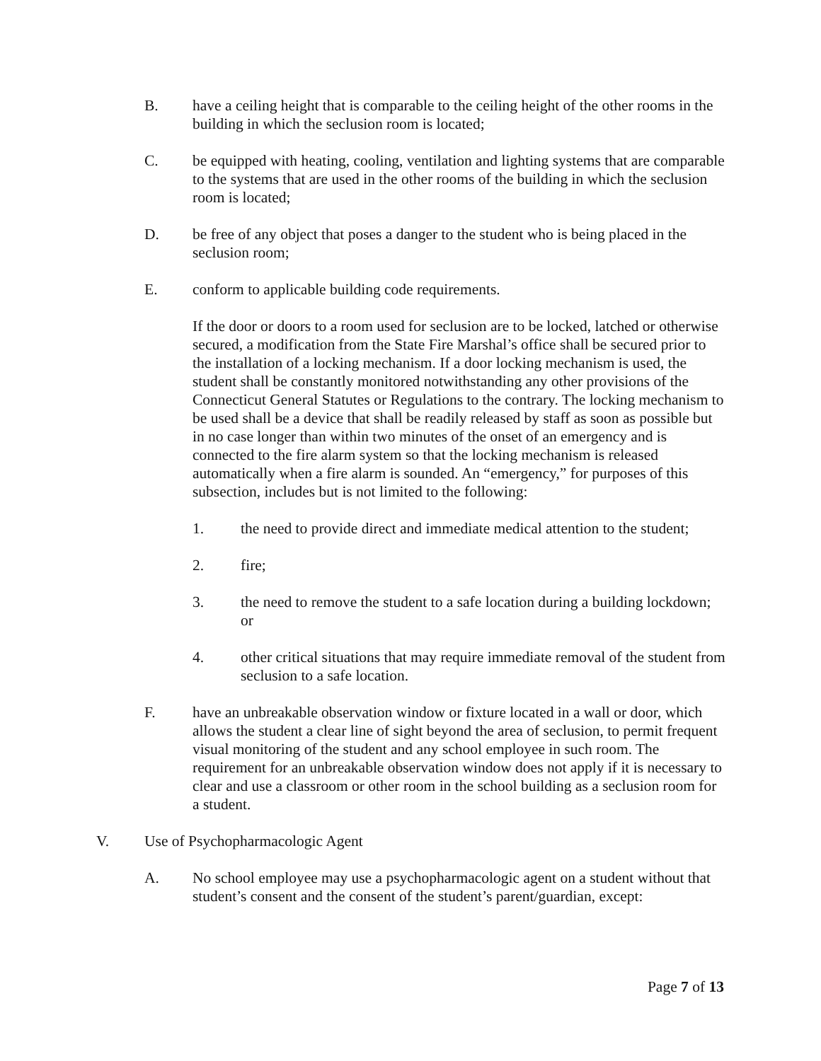B. have a ceiling height that is comparable to the ceiling height of the other rooms in the building in which the seclusion room is located;
C. be equipped with heating, cooling, ventilation and lighting systems that are comparable to the systems that are used in the other rooms of the building in which the seclusion room is located;
D. be free of any object that poses a danger to the student who is being placed in the seclusion room;
E. conform to applicable building code requirements.
If the door or doors to a room used for seclusion are to be locked, latched or otherwise secured, a modification from the State Fire Marshal’s office shall be secured prior to the installation of a locking mechanism. If a door locking mechanism is used, the student shall be constantly monitored notwithstanding any other provisions of the Connecticut General Statutes or Regulations to the contrary. The locking mechanism to be used shall be a device that shall be readily released by staff as soon as possible but in no case longer than within two minutes of the onset of an emergency and is connected to the fire alarm system so that the locking mechanism is released automatically when a fire alarm is sounded. An “emergency,” for purposes of this subsection, includes but is not limited to the following:
1. the need to provide direct and immediate medical attention to the student;
2. fire;
3. the need to remove the student to a safe location during a building lockdown; or
4. other critical situations that may require immediate removal of the student from seclusion to a safe location.
F. have an unbreakable observation window or fixture located in a wall or door, which allows the student a clear line of sight beyond the area of seclusion, to permit frequent visual monitoring of the student and any school employee in such room. The requirement for an unbreakable observation window does not apply if it is necessary to clear and use a classroom or other room in the school building as a seclusion room for a student.
V. Use of Psychopharmacologic Agent
A. No school employee may use a psychopharmacologic agent on a student without that student’s consent and the consent of the student’s parent/guardian, except:
Page 7 of 13